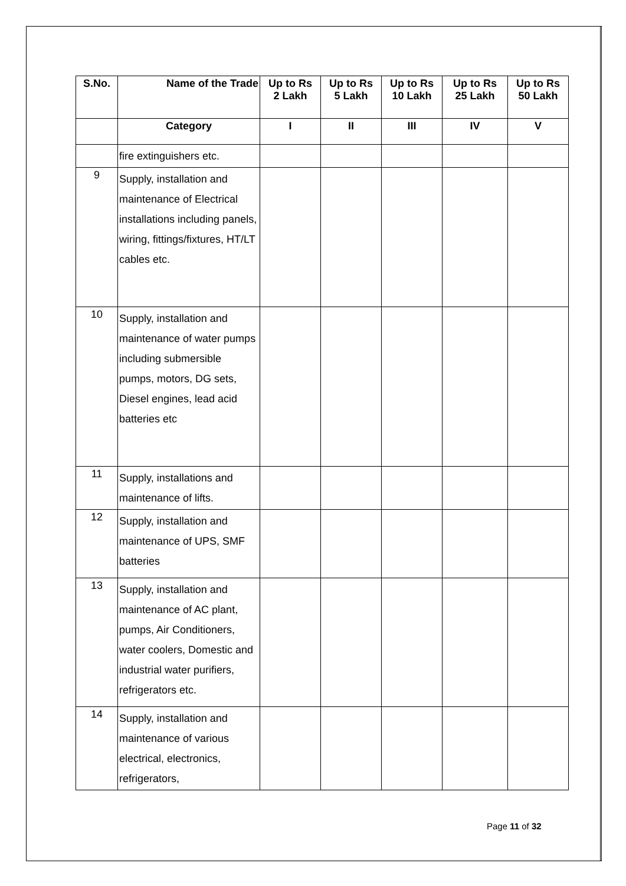| S.No. | Name of the Trade | Up to Rs 2 Lakh | Up to Rs 5 Lakh | Up to Rs 10 Lakh | Up to Rs 25 Lakh | Up to Rs 50 Lakh |
| --- | --- | --- | --- | --- | --- | --- |
| | Category | I | II | III | IV | V |
| | fire extinguishers etc. | | | | | |
| 9 | Supply, installation and maintenance of Electrical installations including panels, wiring, fittings/fixtures, HT/LT cables etc. | | | | | |
| 10 | Supply, installation and maintenance of water pumps including submersible pumps, motors, DG sets, Diesel engines, lead acid batteries etc | | | | | |
| 11 | Supply, installations and maintenance of lifts. | | | | | |
| 12 | Supply, installation and maintenance of UPS, SMF batteries | | | | | |
| 13 | Supply, installation and maintenance of AC plant, pumps, Air Conditioners, water coolers, Domestic and industrial water purifiers, refrigerators etc. | | | | | |
| 14 | Supply, installation and maintenance of various electrical, electronics, refrigerators, | | | | | |
Page 11 of 32